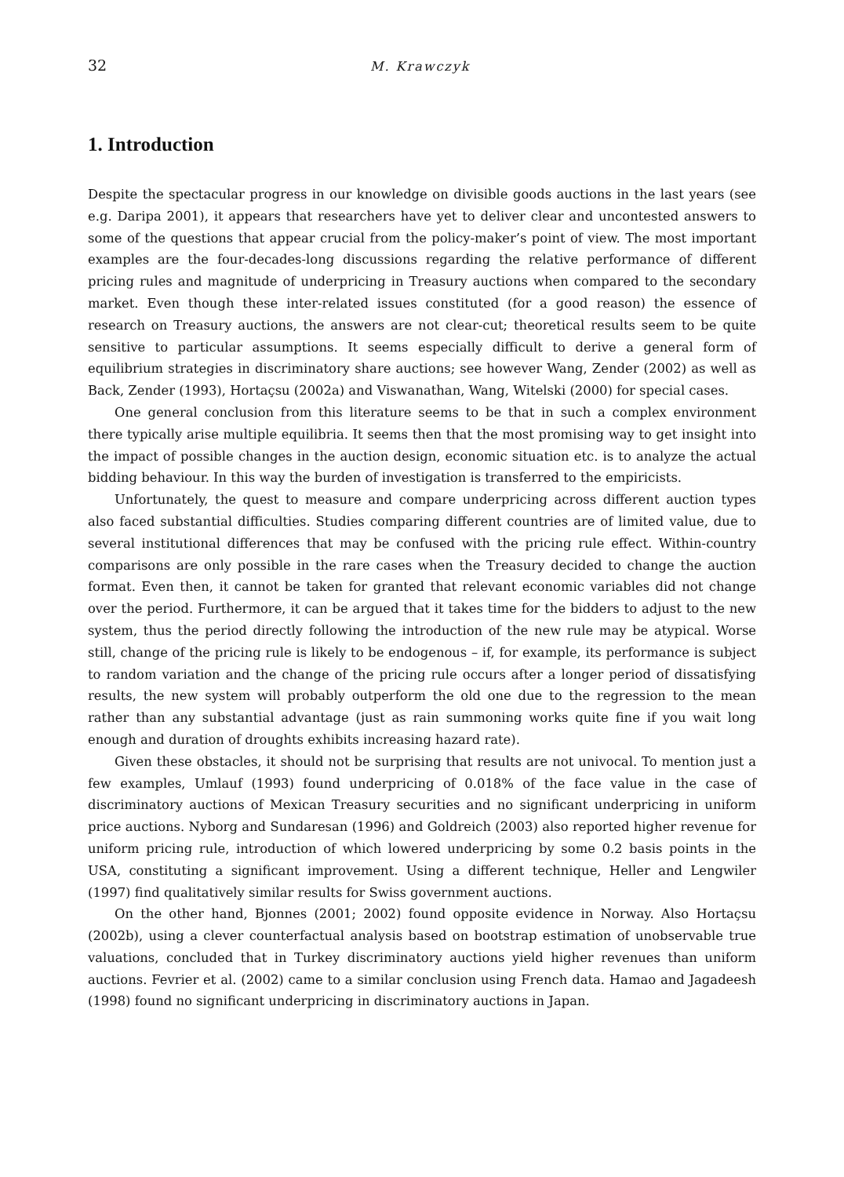32 M. Krawczyk
1. Introduction
Despite the spectacular progress in our knowledge on divisible goods auctions in the last years (see e.g. Daripa 2001), it appears that researchers have yet to deliver clear and uncontested answers to some of the questions that appear crucial from the policy-maker’s point of view. The most important examples are the four-decades-long discussions regarding the relative performance of different pricing rules and magnitude of underpricing in Treasury auctions when compared to the secondary market. Even though these inter-related issues constituted (for a good reason) the essence of research on Treasury auctions, the answers are not clear-cut; theoretical results seem to be quite sensitive to particular assumptions. It seems especially difficult to derive a general form of equilibrium strategies in discriminatory share auctions; see however Wang, Zender (2002) as well as Back, Zender (1993), Hortaçsu (2002a) and Viswanathan, Wang, Witelski (2000) for special cases.
One general conclusion from this literature seems to be that in such a complex environment there typically arise multiple equilibria. It seems then that the most promising way to get insight into the impact of possible changes in the auction design, economic situation etc. is to analyze the actual bidding behaviour. In this way the burden of investigation is transferred to the empiricists.
Unfortunately, the quest to measure and compare underpricing across different auction types also faced substantial difficulties. Studies comparing different countries are of limited value, due to several institutional differences that may be confused with the pricing rule effect. Within-country comparisons are only possible in the rare cases when the Treasury decided to change the auction format. Even then, it cannot be taken for granted that relevant economic variables did not change over the period. Furthermore, it can be argued that it takes time for the bidders to adjust to the new system, thus the period directly following the introduction of the new rule may be atypical. Worse still, change of the pricing rule is likely to be endogenous – if, for example, its performance is subject to random variation and the change of the pricing rule occurs after a longer period of dissatisfying results, the new system will probably outperform the old one due to the regression to the mean rather than any substantial advantage (just as rain summoning works quite fine if you wait long enough and duration of droughts exhibits increasing hazard rate).
Given these obstacles, it should not be surprising that results are not univocal. To mention just a few examples, Umlauf (1993) found underpricing of 0.018% of the face value in the case of discriminatory auctions of Mexican Treasury securities and no significant underpricing in uniform price auctions. Nyborg and Sundaresan (1996) and Goldreich (2003) also reported higher revenue for uniform pricing rule, introduction of which lowered underpricing by some 0.2 basis points in the USA, constituting a significant improvement. Using a different technique, Heller and Lengwiler (1997) find qualitatively similar results for Swiss government auctions.
On the other hand, Bjonnes (2001; 2002) found opposite evidence in Norway. Also Hortaçsu (2002b), using a clever counterfactual analysis based on bootstrap estimation of unobservable true valuations, concluded that in Turkey discriminatory auctions yield higher revenues than uniform auctions. Fevrier et al. (2002) came to a similar conclusion using French data. Hamao and Jagadeesh (1998) found no significant underpricing in discriminatory auctions in Japan.